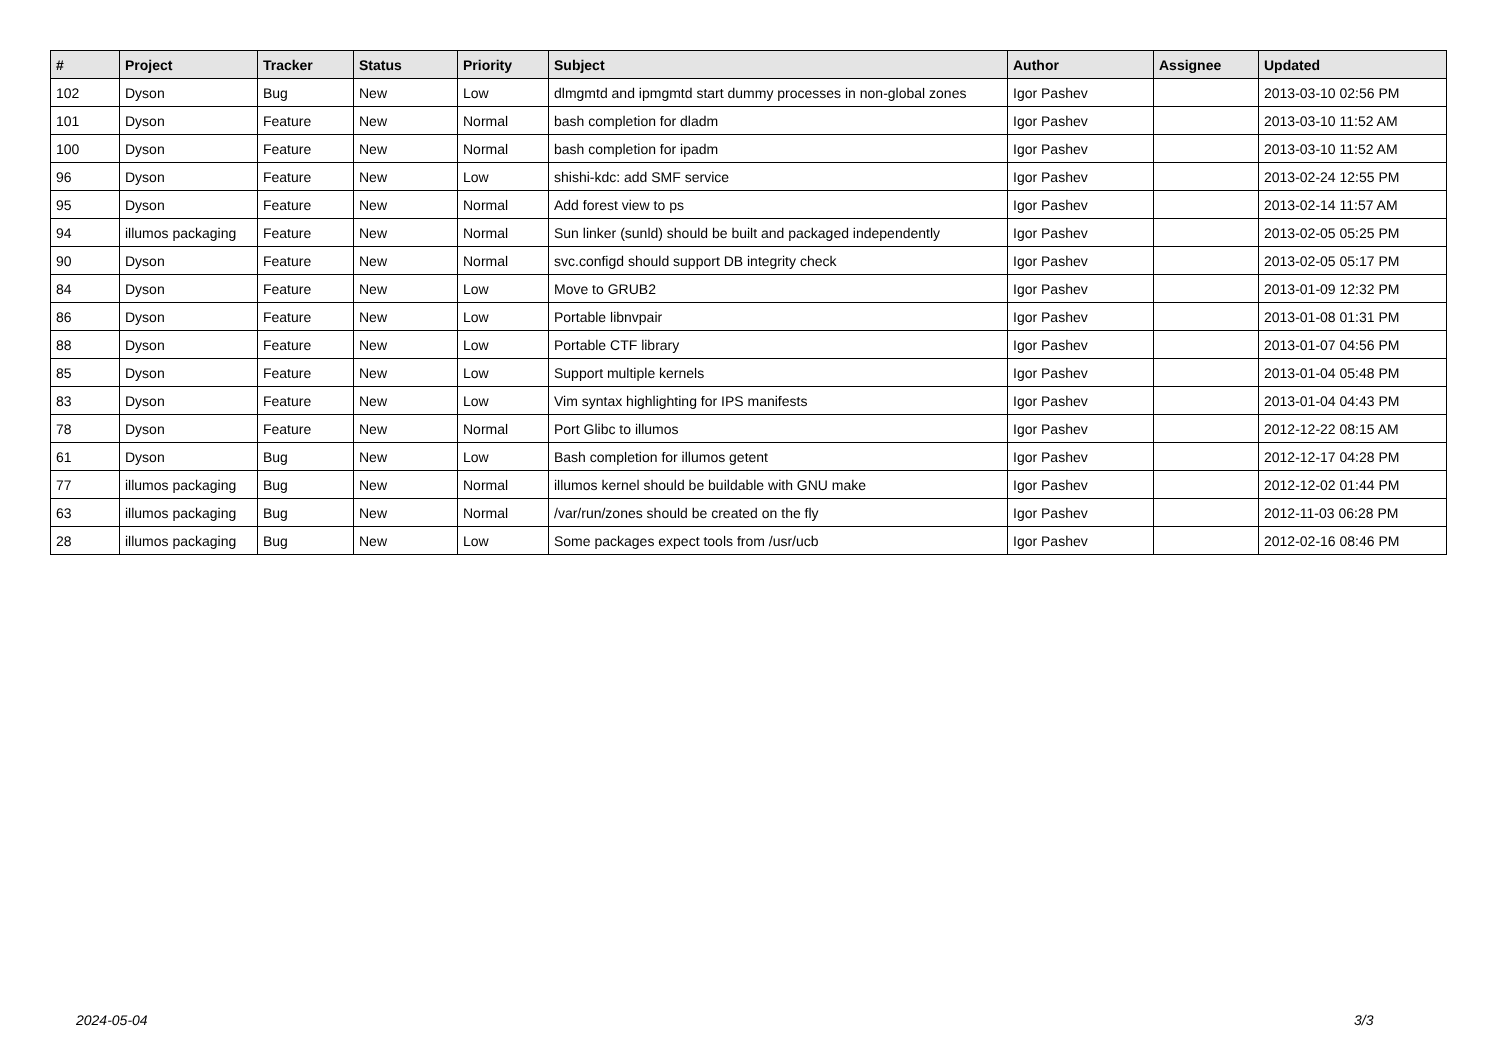| # | Project | Tracker | Status | Priority | Subject | Author | Assignee | Updated |
| --- | --- | --- | --- | --- | --- | --- | --- | --- |
| 102 | Dyson | Bug | New | Low | dlmgmtd and ipmgmtd start dummy processes in non-global zones | Igor Pashev | | 2013-03-10 02:56 PM |
| 101 | Dyson | Feature | New | Normal | bash completion for dladm | Igor Pashev | | 2013-03-10 11:52 AM |
| 100 | Dyson | Feature | New | Normal | bash completion for ipadm | Igor Pashev | | 2013-03-10 11:52 AM |
| 96 | Dyson | Feature | New | Low | shishi-kdc: add SMF service | Igor Pashev | | 2013-02-24 12:55 PM |
| 95 | Dyson | Feature | New | Normal | Add forest view to ps | Igor Pashev | | 2013-02-14 11:57 AM |
| 94 | illumos packaging | Feature | New | Normal | Sun linker (sunld) should be built and packaged independently | Igor Pashev | | 2013-02-05 05:25 PM |
| 90 | Dyson | Feature | New | Normal | svc.configd should support DB integrity check | Igor Pashev | | 2013-02-05 05:17 PM |
| 84 | Dyson | Feature | New | Low | Move to GRUB2 | Igor Pashev | | 2013-01-09 12:32 PM |
| 86 | Dyson | Feature | New | Low | Portable libnvpair | Igor Pashev | | 2013-01-08 01:31 PM |
| 88 | Dyson | Feature | New | Low | Portable CTF library | Igor Pashev | | 2013-01-07 04:56 PM |
| 85 | Dyson | Feature | New | Low | Support multiple kernels | Igor Pashev | | 2013-01-04 05:48 PM |
| 83 | Dyson | Feature | New | Low | Vim syntax highlighting for IPS manifests | Igor Pashev | | 2013-01-04 04:43 PM |
| 78 | Dyson | Feature | New | Normal | Port Glibc to illumos | Igor Pashev | | 2012-12-22 08:15 AM |
| 61 | Dyson | Bug | New | Low | Bash completion for illumos getent | Igor Pashev | | 2012-12-17 04:28 PM |
| 77 | illumos packaging | Bug | New | Normal | illumos kernel should be buildable with GNU make | Igor Pashev | | 2012-12-02 01:44 PM |
| 63 | illumos packaging | Bug | New | Normal | /var/run/zones should be created on the fly | Igor Pashev | | 2012-11-03 06:28 PM |
| 28 | illumos packaging | Bug | New | Low | Some packages expect tools from /usr/ucb | Igor Pashev | | 2012-02-16 08:46 PM |
2024-05-04 3/3